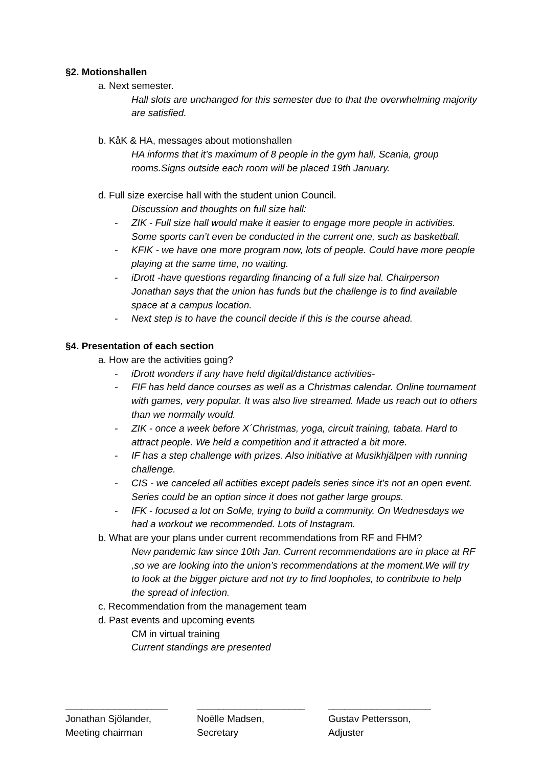§2. Motionshallen
a. Next semester.
Hall slots are unchanged for this semester due to that the overwhelming majority are satisfied.
b. KåK & HA, messages about motionshallen
HA informs that it’s maximum of 8 people in the gym hall, Scania, group rooms.Signs outside each room will be placed 19th January.
d. Full size exercise hall with the student union Council.
Discussion and thoughts on full size hall:
- ZIK - Full size hall would make it easier to engage more people in activities. Some sports can’t even be conducted in the current one, such as basketball.
- KFIK - we have one more program now, lots of people. Could have more people playing at the same time, no waiting.
- iDrott -have questions regarding financing of a full size hal. Chairperson Jonathan says that the union has funds but the challenge is to find available space at a campus location.
- Next step is to have the council decide if this is the course ahead.
§4. Presentation of each section
a. How are the activities going?
- iDrott wonders if any have held digital/distance activities-
- FIF has held dance courses as well as a Christmas calendar. Online tournament with games, very popular. It was also live streamed. Made us reach out to others than we normally would.
- ZIK - once a week before X´Christmas, yoga, circuit training, tabata. Hard to attract people. We held a competition and it attracted a bit more.
- IF has a step challenge with prizes. Also initiative at Musikhjälpen with running challenge.
- CIS - we canceled all actiities except padels series since it’s not an open event. Series could be an option since it does not gather large groups.
- IFK - focused a lot on SoMe, trying to build a community. On Wednesdays we had a workout we recommended. Lots of Instagram.
b. What are your plans under current recommendations from RF and FHM?
New pandemic law since 10th Jan. Current recommendations are in place at RF ,so we are looking into the union’s recommendations at the moment.We will try to look at the bigger picture and not try to find loopholes, to contribute to help the spread of infection.
c. Recommendation from the management team
d. Past events and upcoming events
CM in virtual training
Current standings are presented
___________________
Jonathan Sjölander,
Meeting chairman
____________________
Noëlle Madsen,
Secretary
___________________
Gustav Pettersson,
Adjuster